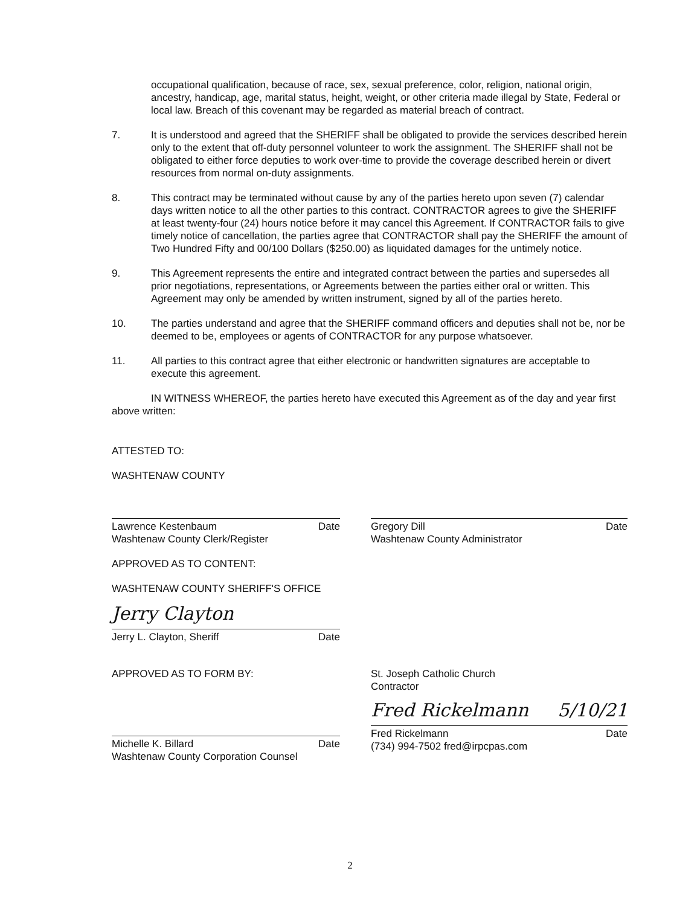occupational qualification, because of race, sex, sexual preference, color, religion, national origin, ancestry, handicap, age, marital status, height, weight, or other criteria made illegal by State, Federal or local law. Breach of this covenant may be regarded as material breach of contract.
7. It is understood and agreed that the SHERIFF shall be obligated to provide the services described herein only to the extent that off-duty personnel volunteer to work the assignment. The SHERIFF shall not be obligated to either force deputies to work over-time to provide the coverage described herein or divert resources from normal on-duty assignments.
8. This contract may be terminated without cause by any of the parties hereto upon seven (7) calendar days written notice to all the other parties to this contract. CONTRACTOR agrees to give the SHERIFF at least twenty-four (24) hours notice before it may cancel this Agreement. If CONTRACTOR fails to give timely notice of cancellation, the parties agree that CONTRACTOR shall pay the SHERIFF the amount of Two Hundred Fifty and 00/100 Dollars ($250.00) as liquidated damages for the untimely notice.
9. This Agreement represents the entire and integrated contract between the parties and supersedes all prior negotiations, representations, or Agreements between the parties either oral or written. This Agreement may only be amended by written instrument, signed by all of the parties hereto.
10. The parties understand and agree that the SHERIFF command officers and deputies shall not be, nor be deemed to be, employees or agents of CONTRACTOR for any purpose whatsoever.
11. All parties to this contract agree that either electronic or handwritten signatures are acceptable to execute this agreement.
IN WITNESS WHEREOF, the parties hereto have executed this Agreement as of the day and year first above written:
ATTESTED TO:
WASHTENAW COUNTY
Lawrence Kestenbaum Date
Washtenaw County Clerk/Register
Gregory Dill Date
Washtenaw County Administrator
APPROVED AS TO CONTENT:
WASHTENAW COUNTY SHERIFF'S OFFICE
Jerry Clayton
Jerry L. Clayton, Sheriff Date
APPROVED AS TO FORM BY:
Michelle K. Billard Date
Washtenaw County Corporation Counsel
St. Joseph Catholic Church
Contractor
Fred Rickelmann 5/10/21
Fred Rickelmann Date
(734) 994-7502 fred@irpcpas.com
2